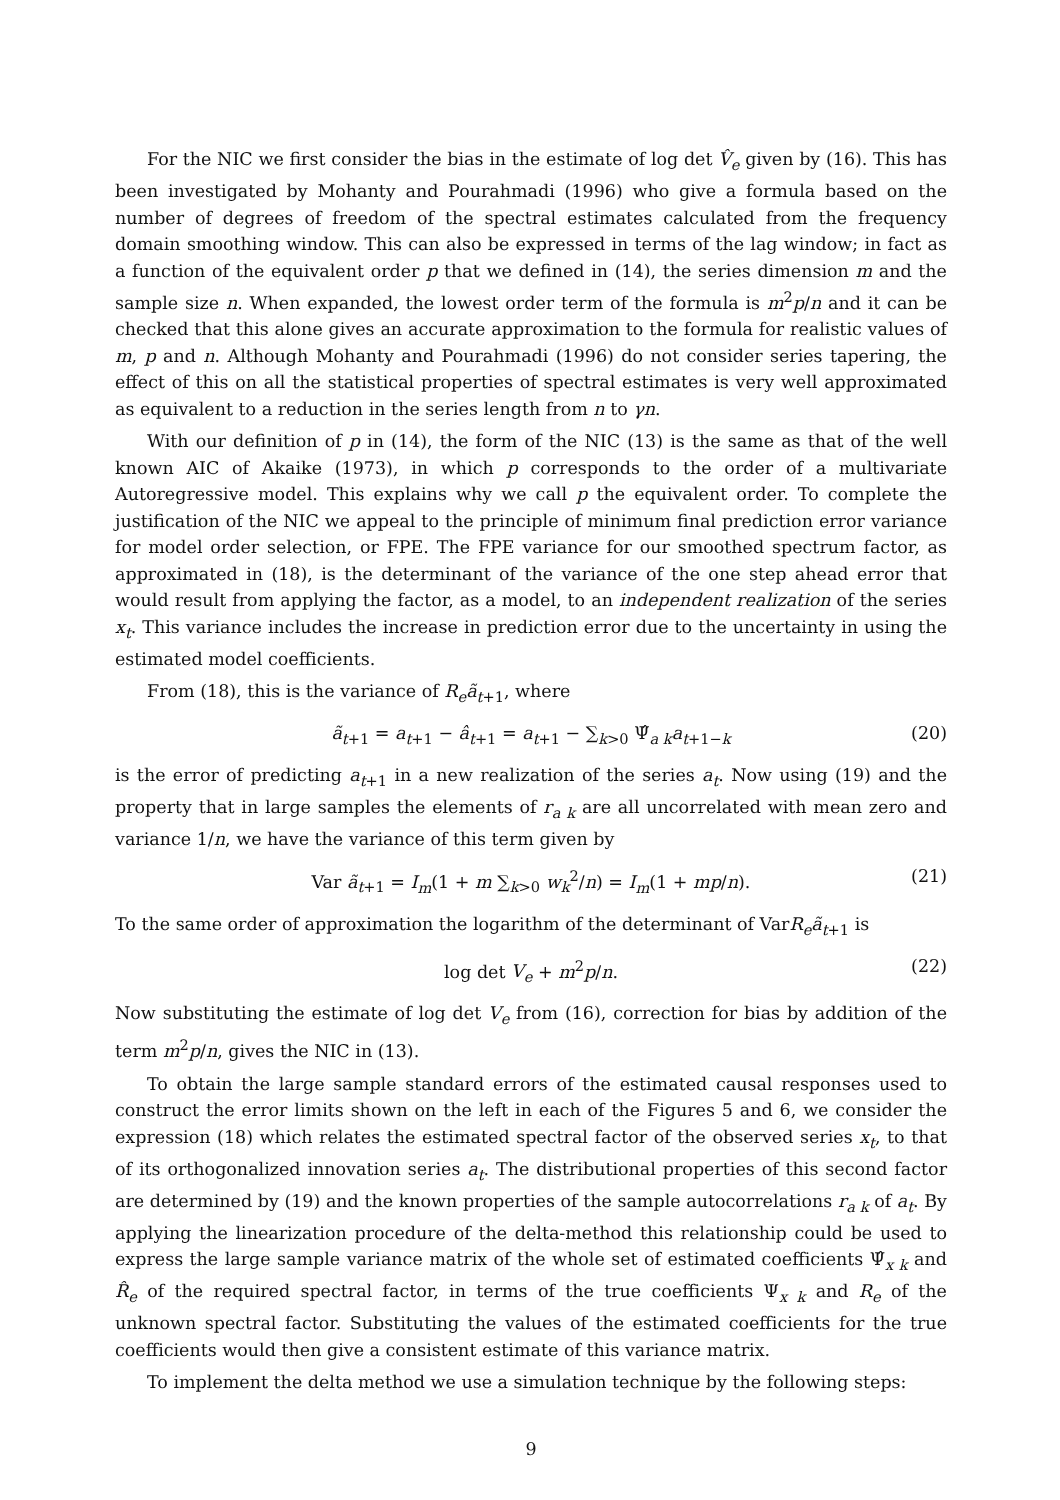For the NIC we first consider the bias in the estimate of log det V̂<sub>e</sub> given by (16). This has been investigated by Mohanty and Pourahmadi (1996) who give a formula based on the number of degrees of freedom of the spectral estimates calculated from the frequency domain smoothing window. This can also be expressed in terms of the lag window; in fact as a function of the equivalent order p that we defined in (14), the series dimension m and the sample size n. When expanded, the lowest order term of the formula is m<sup>2</sup>p/n and it can be checked that this alone gives an accurate approximation to the formula for realistic values of m, p and n. Although Mohanty and Pourahmadi (1996) do not consider series tapering, the effect of this on all the statistical properties of spectral estimates is very well approximated as equivalent to a reduction in the series length from n to γn.
With our definition of p in (14), the form of the NIC (13) is the same as that of the well known AIC of Akaike (1973), in which p corresponds to the order of a multivariate Autoregressive model. This explains why we call p the equivalent order. To complete the justification of the NIC we appeal to the principle of minimum final prediction error variance for model order selection, or FPE. The FPE variance for our smoothed spectrum factor, as approximated in (18), is the determinant of the variance of the one step ahead error that would result from applying the factor, as a model, to an independent realization of the series x<sub>t</sub>. This variance includes the increase in prediction error due to the uncertainty in using the estimated model coefficients.
From (18), this is the variance of R<sub>e</sub>ã<sub>t+1</sub>, where
ã<sub>t+1</sub> = a<sub>t+1</sub> − â<sub>t+1</sub> = a<sub>t+1</sub> − ∑<sub>k>0</sub> Ψ̂<sub>a k</sub>a<sub>t+1−k</sub> (20)
is the error of predicting a<sub>t+1</sub> in a new realization of the series a<sub>t</sub>. Now using (19) and the property that in large samples the elements of r<sub>a k</sub> are all uncorrelated with mean zero and variance 1/n, we have the variance of this term given by
Var ã<sub>t+1</sub> = I<sub>m</sub>(1 + m ∑<sub>k>0</sub> w<sub>k</sub><sup>2</sup>/n) = I<sub>m</sub>(1 + mp/n). (21)
To the same order of approximation the logarithm of the determinant of VarR<sub>e</sub>ã<sub>t+1</sub> is
log det V<sub>e</sub> + m<sup>2</sup>p/n. (22)
Now substituting the estimate of log det V<sub>e</sub> from (16), correction for bias by addition of the term m<sup>2</sup>p/n, gives the NIC in (13).
To obtain the large sample standard errors of the estimated causal responses used to construct the error limits shown on the left in each of the Figures 5 and 6, we consider the expression (18) which relates the estimated spectral factor of the observed series x<sub>t</sub>, to that of its orthogonalized innovation series a<sub>t</sub>. The distributional properties of this second factor are determined by (19) and the known properties of the sample autocorrelations r<sub>a k</sub> of a<sub>t</sub>. By applying the linearization procedure of the delta-method this relationship could be used to express the large sample variance matrix of the whole set of estimated coefficients Ψ̂<sub>x k</sub> and R̂<sub>e</sub> of the required spectral factor, in terms of the true coefficients Ψ<sub>x k</sub> and R<sub>e</sub> of the unknown spectral factor. Substituting the values of the estimated coefficients for the true coefficients would then give a consistent estimate of this variance matrix.
To implement the delta method we use a simulation technique by the following steps:
9